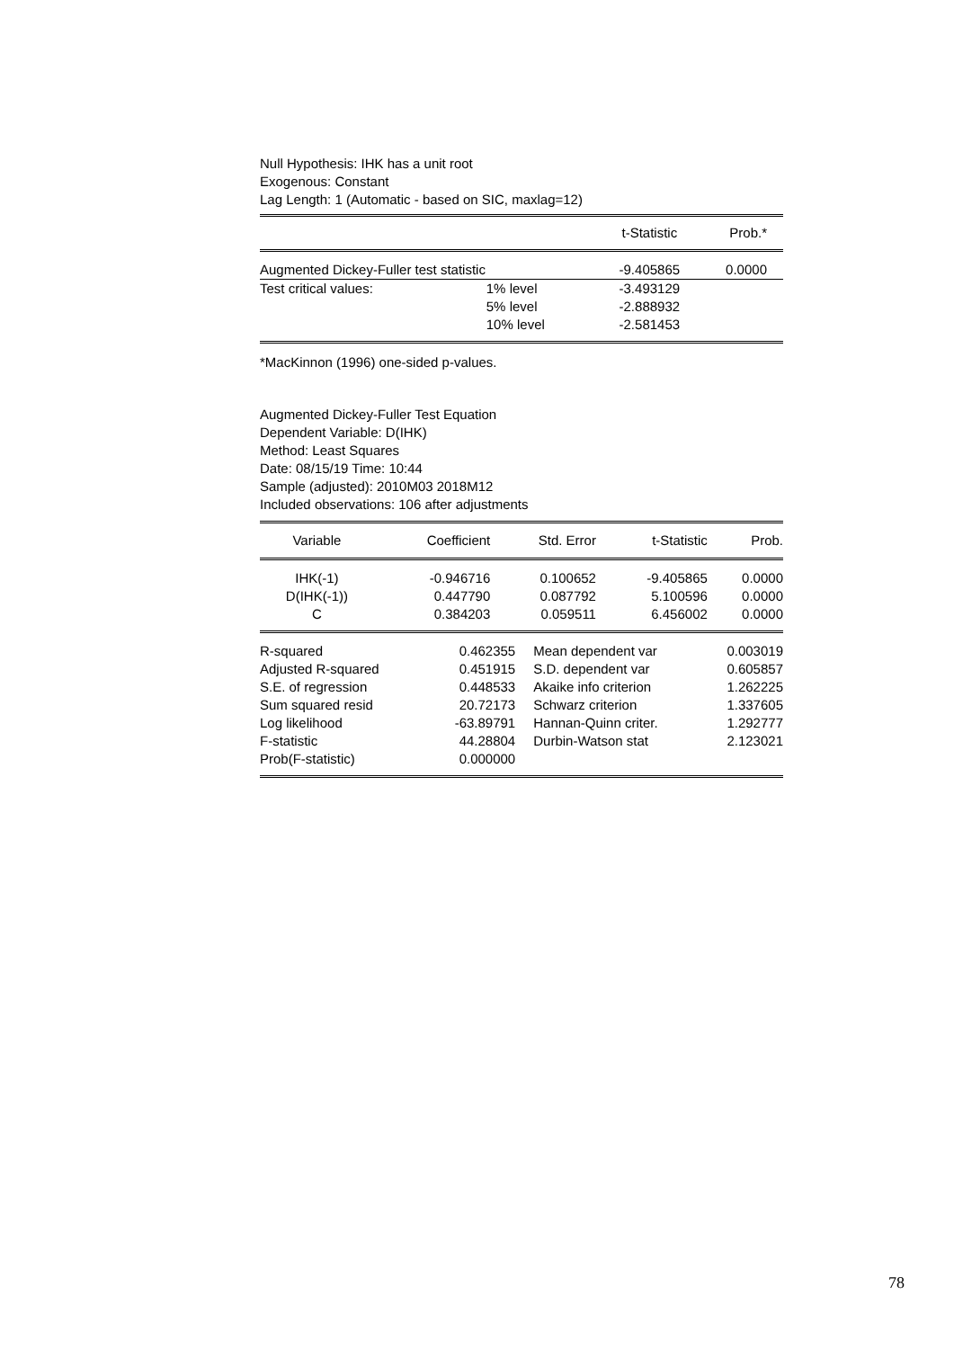Null Hypothesis: IHK has a unit root
Exogenous: Constant
Lag Length: 1 (Automatic - based on SIC, maxlag=12)
| | | t-Statistic | Prob.* |
| --- | --- | --- | --- |
| Augmented Dickey-Fuller test statistic | | -9.405865 | 0.0000 |
| Test critical values: | 1% level | -3.493129 | |
| | 5% level | -2.888932 | |
| | 10% level | -2.581453 | |
*MacKinnon (1996) one-sided p-values.
Augmented Dickey-Fuller Test Equation
Dependent Variable: D(IHK)
Method: Least Squares
Date: 08/15/19 Time: 10:44
Sample (adjusted): 2010M03 2018M12
Included observations: 106 after adjustments
| Variable | Coefficient | Std. Error | t-Statistic | Prob. |
| --- | --- | --- | --- | --- |
| IHK(-1) | -0.946716 | 0.100652 | -9.405865 | 0.0000 |
| D(IHK(-1)) | 0.447790 | 0.087792 | 5.100596 | 0.0000 |
| C | 0.384203 | 0.059511 | 6.456002 | 0.0000 |
| R-squared | 0.462355 | Mean dependent var | 0.003019 |
| Adjusted R-squared | 0.451915 | S.D. dependent var | 0.605857 |
| S.E. of regression | 0.448533 | Akaike info criterion | 1.262225 |
| Sum squared resid | 20.72173 | Schwarz criterion | 1.337605 |
| Log likelihood | -63.89791 | Hannan-Quinn criter. | 1.292777 |
| F-statistic | 44.28804 | Durbin-Watson stat | 2.123021 |
| Prob(F-statistic) | 0.000000 | | |
78